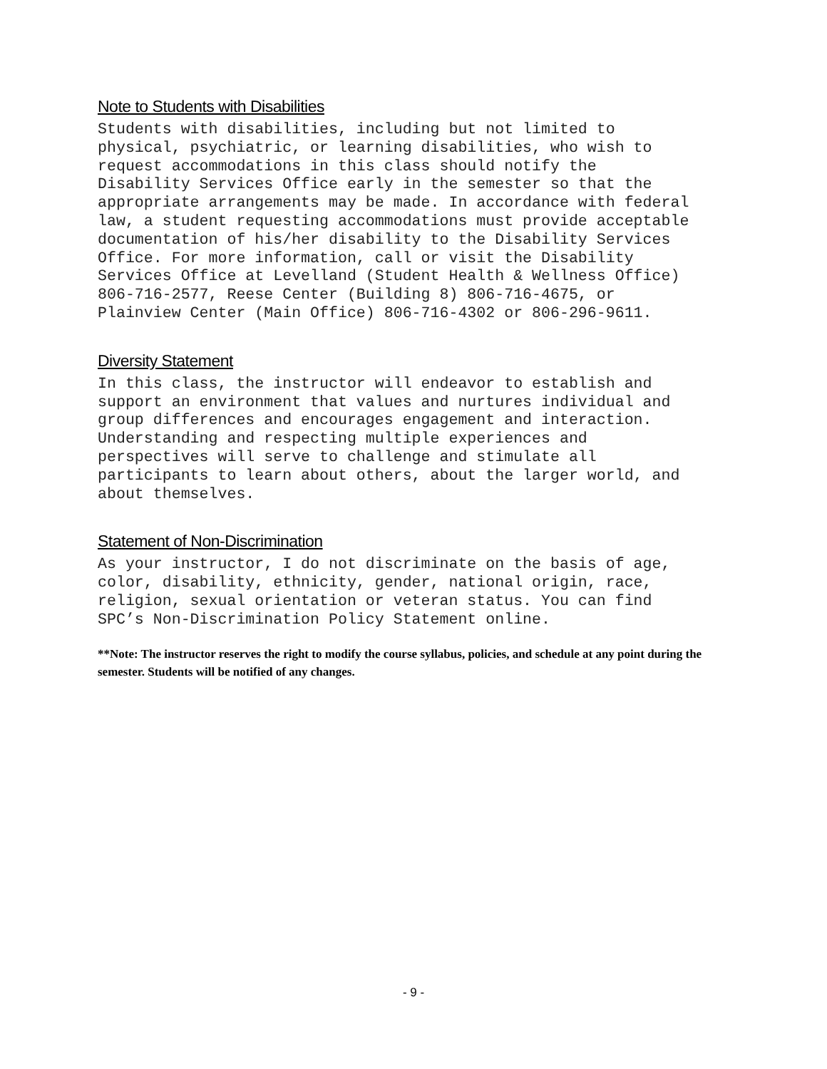Note to Students with Disabilities
Students with disabilities, including but not limited to physical, psychiatric, or learning disabilities, who wish to request accommodations in this class should notify the Disability Services Office early in the semester so that the appropriate arrangements may be made. In accordance with federal law, a student requesting accommodations must provide acceptable documentation of his/her disability to the Disability Services Office. For more information, call or visit the Disability Services Office at Levelland (Student Health & Wellness Office) 806-716-2577, Reese Center (Building 8) 806-716-4675, or Plainview Center (Main Office) 806-716-4302 or 806-296-9611.
Diversity Statement
In this class, the instructor will endeavor to establish and support an environment that values and nurtures individual and group differences and encourages engagement and interaction. Understanding and respecting multiple experiences and perspectives will serve to challenge and stimulate all participants to learn about others, about the larger world, and about themselves.
Statement of Non-Discrimination
As your instructor, I do not discriminate on the basis of age, color, disability, ethnicity, gender, national origin, race, religion, sexual orientation or veteran status. You can find SPC’s Non-Discrimination Policy Statement online.
**Note: The instructor reserves the right to modify the course syllabus, policies, and schedule at any point during the semester. Students will be notified of any changes.
- 9 -